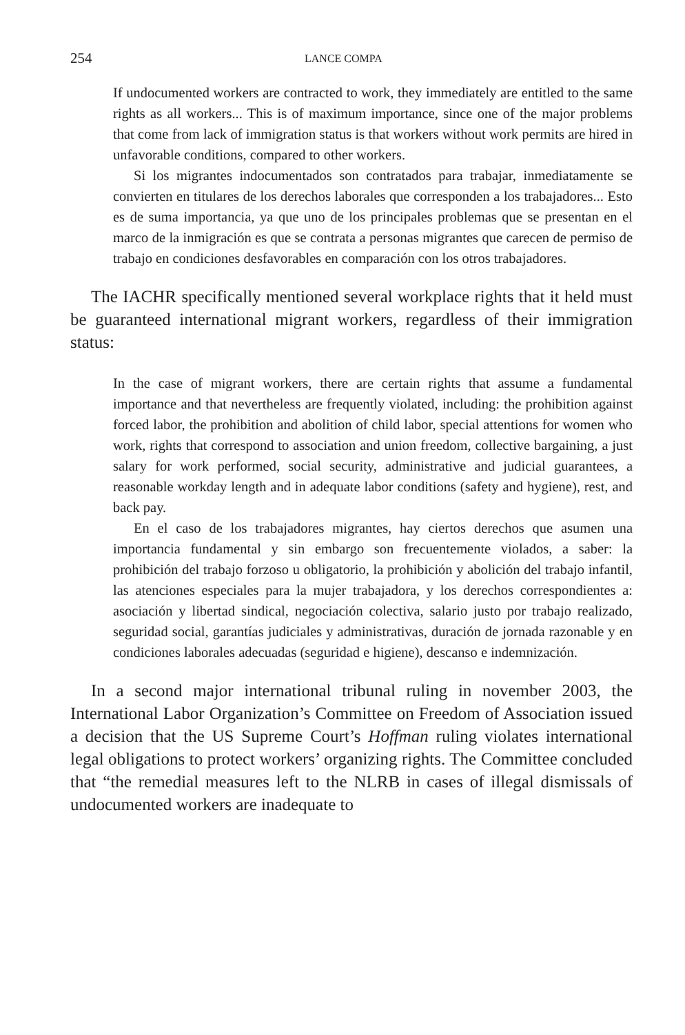254 LANCE COMPA
If undocumented workers are contracted to work, they immediately are entitled to the same rights as all workers... This is of maximum importance, since one of the major problems that come from lack of immigration status is that workers without work permits are hired in unfavorable conditions, compared to other workers.
Si los migrantes indocumentados son contratados para trabajar, inmediatamente se convierten en titulares de los derechos laborales que corresponden a los trabajadores... Esto es de suma importancia, ya que uno de los principales problemas que se presentan en el marco de la inmigración es que se contrata a personas migrantes que carecen de permiso de trabajo en condiciones desfavorables en comparación con los otros trabajadores.
The IACHR specifically mentioned several workplace rights that it held must be guaranteed international migrant workers, regardless of their immigration status:
In the case of migrant workers, there are certain rights that assume a fundamental importance and that nevertheless are frequently violated, including: the prohibition against forced labor, the prohibition and abolition of child labor, special attentions for women who work, rights that correspond to association and union freedom, collective bargaining, a just salary for work performed, social security, administrative and judicial guarantees, a reasonable workday length and in adequate labor conditions (safety and hygiene), rest, and back pay.
En el caso de los trabajadores migrantes, hay ciertos derechos que asumen una importancia fundamental y sin embargo son frecuentemente violados, a saber: la prohibición del trabajo forzoso u obligatorio, la prohibición y abolición del trabajo infantil, las atenciones especiales para la mujer trabajadora, y los derechos correspondientes a: asociación y libertad sindical, negociación colectiva, salario justo por trabajo realizado, seguridad social, garantías judiciales y administrativas, duración de jornada razonable y en condiciones laborales adecuadas (seguridad e higiene), descanso e indemnización.
In a second major international tribunal ruling in november 2003, the International Labor Organization’s Committee on Freedom of Association issued a decision that the US Supreme Court’s Hoffman ruling violates international legal obligations to protect workers’ organizing rights. The Committee concluded that “the remedial measures left to the NLRB in cases of illegal dismissals of undocumented workers are inadequate to